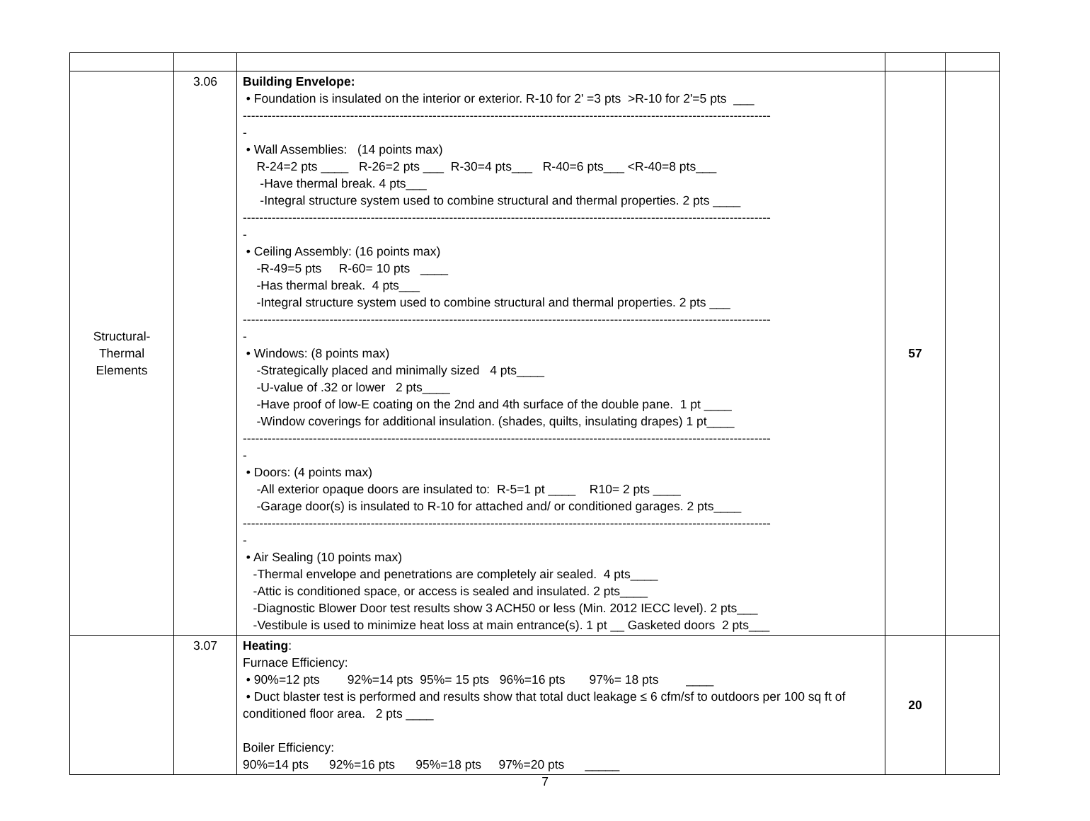| Structural- Thermal Elements | 3.06 | Building Envelope: • Foundation is insulated on the interior or exterior. R-10 for 2' =3 pts >R-10 for 2'=5 pts ___ -------------------------------------------------------------------------------------------------------------------------------- - • Wall Assemblies: (14 points max) R-24=2 pts ____ R-26=2 pts ___ R-30=4 pts___ R-40=6 pts___ <R-40=8 pts___ -Have thermal break. 4 pts___ -Integral structure system used to combine structural and thermal properties. 2 pts ____ -------------------------------------------------------------------------------------------------------------------------------- - • Ceiling Assembly: (16 points max) -R-49=5 pts R-60= 10 pts ____ -Has thermal break. 4 pts___ -Integral structure system used to combine structural and thermal properties. 2 pts ___ -------------------------------------------------------------------------------------------------------------------------------- - • Windows: (8 points max) -Strategically placed and minimally sized 4 pts____ -U-value of .32 or lower 2 pts____ -Have proof of low-E coating on the 2nd and 4th surface of the double pane. 1 pt ____ -Window coverings for additional insulation. (shades, quilts, insulating drapes) 1 pt____ -------------------------------------------------------------------------------------------------------------------------------- - • Doors: (4 points max) -All exterior opaque doors are insulated to: R-5=1 pt ____ R10= 2 pts ____ -Garage door(s) is insulated to R-10 for attached and/ or conditioned garages. 2 pts____ -------------------------------------------------------------------------------------------------------------------------------- - • Air Sealing (10 points max) -Thermal envelope and penetrations are completely air sealed. 4 pts____ -Attic is conditioned space, or access is sealed and insulated. 2 pts____ -Diagnostic Blower Door test results show 3 ACH50 or less (Min. 2012 IECC level). 2 pts___ -Vestibule is used to minimize heat loss at main entrance(s). 1 pt __ Gasketed doors 2 pts___ | 57 | |
| | 3.07 | Heating : Furnace Efficiency: • 90%=12 pts 92%=14 pts 95%= 15 pts 96%=16 pts 97%= 18 pts ____ • Duct blaster test is performed and results show that total duct leakage ≤ 6 cfm/sf to outdoors per 100 sq ft of conditioned floor area. 2 pts ____ Boiler Efficiency: 90%=14 pts 92%=16 pts 95%=18 pts 97%=20 pts _____ | 20 | |
7